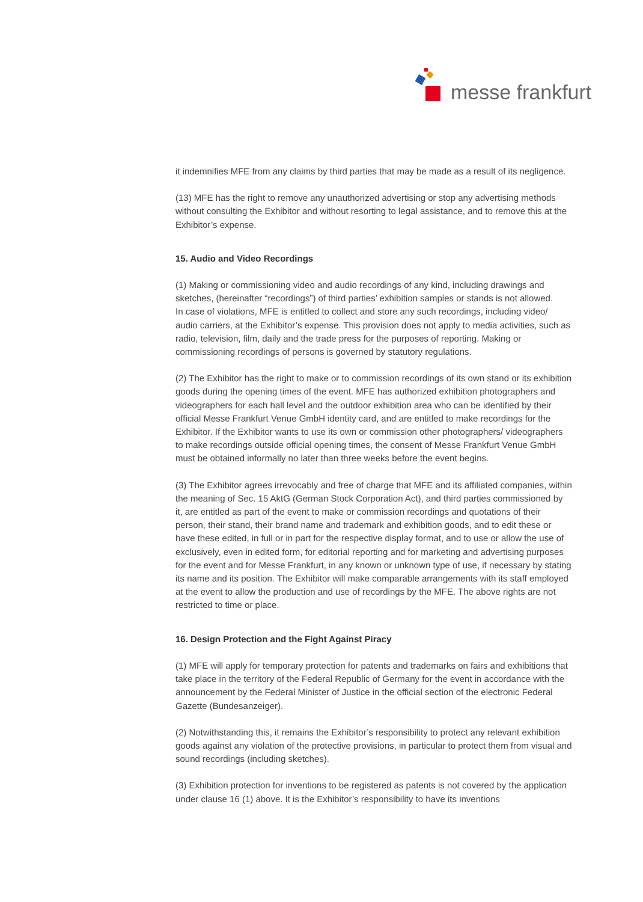messe frankfurt
it indemnifies MFE from any claims by third parties that may be made as a result of its negligence.
(13) MFE has the right to remove any unauthorized advertising or stop any advertising methods without consulting the Exhibitor and without resorting to legal assistance, and to remove this at the Exhibitor’s expense.
15. Audio and Video Recordings
(1) Making or commissioning video and audio recordings of any kind, including drawings and sketches, (hereinafter “recordings”) of third parties’ exhibition samples or stands is not allowed.
In case of violations, MFE is entitled to collect and store any such recordings, including video/ audio carriers, at the Exhibitor’s expense. This provision does not apply to media activities, such as radio, television, film, daily and the trade press for the purposes of reporting. Making or commissioning recordings of persons is governed by statutory regulations.
(2) The Exhibitor has the right to make or to commission recordings of its own stand or its exhibition goods during the opening times of the event. MFE has authorized exhibition photographers and videographers for each hall level and the outdoor exhibition area who can be identified by their official Messe Frankfurt Venue GmbH identity card, and are entitled to make recordings for the Exhibitor. If the Exhibitor wants to use its own or commission other photographers/ videographers to make recordings outside official opening times, the consent of Messe Frankfurt Venue GmbH must be obtained informally no later than three weeks before the event begins.
(3) The Exhibitor agrees irrevocably and free of charge that MFE and its affiliated companies, within the meaning of Sec. 15 AktG (German Stock Corporation Act), and third parties commissioned by it, are entitled as part of the event to make or commission recordings and quotations of their person, their stand, their brand name and trademark and exhibition goods, and to edit these or have these edited, in full or in part for the respective display format, and to use or allow the use of exclusively, even in edited form, for editorial reporting and for marketing and advertising purposes for the event and for Messe Frankfurt, in any known or unknown type of use, if necessary by stating its name and its position. The Exhibitor will make comparable arrangements with its staff employed at the event to allow the production and use of recordings by the MFE. The above rights are not restricted to time or place.
16. Design Protection and the Fight Against Piracy
(1) MFE will apply for temporary protection for patents and trademarks on fairs and exhibitions that take place in the territory of the Federal Republic of Germany for the event in accordance with the announcement by the Federal Minister of Justice in the official section of the electronic Federal Gazette (Bundesanzeiger).
(2) Notwithstanding this, it remains the Exhibitor’s responsibility to protect any relevant exhibition goods against any violation of the protective provisions, in particular to protect them from visual and sound recordings (including sketches).
(3) Exhibition protection for inventions to be registered as patents is not covered by the application under clause 16 (1) above. It is the Exhibitor’s responsibility to have its inventions